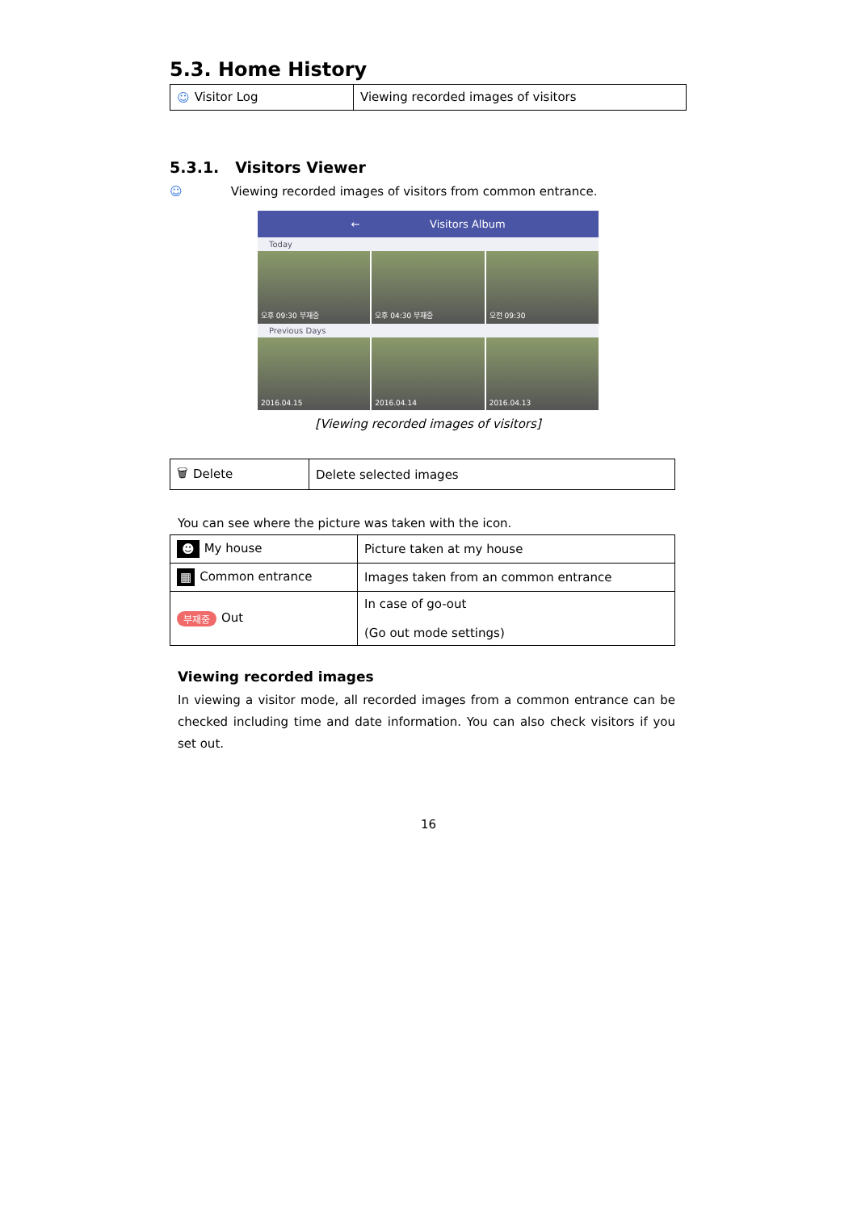5.3. Home History
| ☺ Visitor Log | Viewing recorded images of visitors |
5.3.1. Visitors Viewer
☺ Viewing recorded images of visitors from common entrance.
← Visitors Album
Today
오후 09:30 부재중 오후 04:30 부재중 오전 09:30
Previous Days
2016.04.15 2016.04.14 2016.04.13
[Viewing recorded images of visitors]
| 🗑 Delete | Delete selected images |
You can see where the picture was taken with the icon.
| ☻ My house | Picture taken at my house |
| ▦ Common entrance | Images taken from an common entrance |
| 부재중 Out | In case of go-out (Go out mode settings) |
Viewing recorded images
In viewing a visitor mode, all recorded images from a common entrance can be checked including time and date information. You can also check visitors if you set out.
16